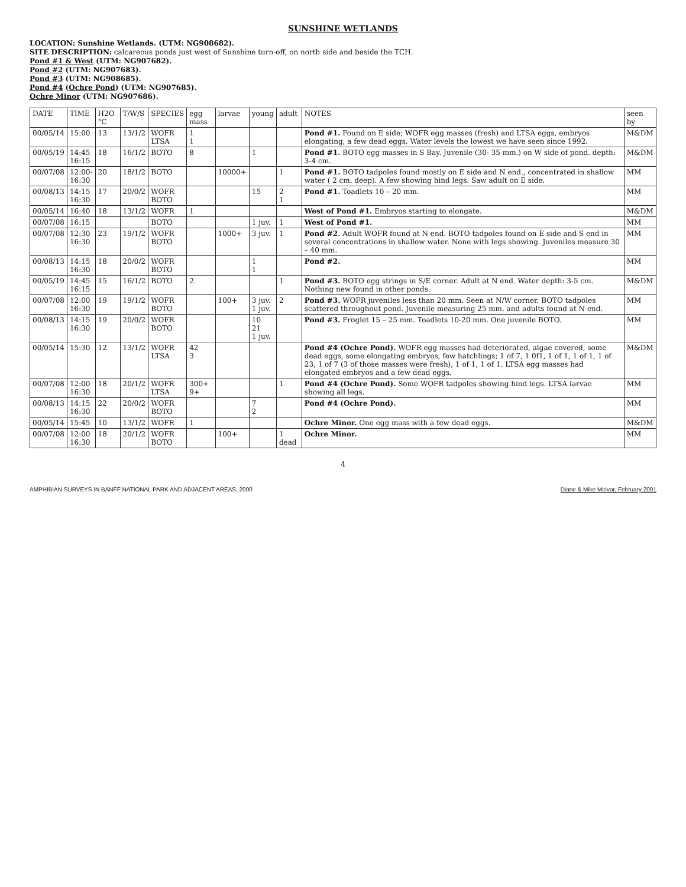SUNSHINE WETLANDS
LOCATION: Sunshine Wetlands. (UTM: NG908682).
SITE DESCRIPTION: calcareous ponds just west of Sunshine turn-off, on north side and beside the TCH.
Pond #1 & West (UTM: NG907682).
Pond #2 (UTM: NG907683).
Pond #3 (UTM: NG908685).
Pond #4 (Ochre Pond) (UTM: NG907685).
Ochre Minor (UTM: NG907686).
| DATE | TIME | H2O °C | T/W/S | SPECIES | egg mass | larvae | young | adult | NOTES | seen by |
| --- | --- | --- | --- | --- | --- | --- | --- | --- | --- | --- |
| 00/05/14 | 15:00 | 13 | 13/1/2 | WOFR LTSA | 1 1 | | | | Pond #1. Found on E side; WOFR egg masses (fresh) and LTSA eggs, embryos elongating, a few dead eggs. Water levels the lowest we have seen since 1992. | M&DM |
| 00/05/19 | 14:45 16:15 | 18 | 16/1/2 | BOTO | 8 | | 1 | | Pond #1. BOTO egg masses in S Bay. Juvenile (30- 35 mm.) on W side of pond. depth: 3-4 cm. | M&DM |
| 00/07/08 | 12:00- 16:30 | 20 | 18/1/2 | BOTO | | 10000+ | | 1 | Pond #1. BOTO tadpoles found mostly on E side and N end., concentrated in shallow water ( 2 cm. deep). A few showing hind legs. Saw adult on E side. | MM |
| 00/08/13 | 14:15 16:30 | 17 | 20/0/2 | WOFR BOTO | | | 15 | 2 1 | Pond #1. Toadlets 10 – 20 mm. | MM |
| 00/05/14 | 16:40 | 18 | 13/1/2 | WOFR | 1 | | | | West of Pond #1. Embryos starting to elongate. | M&DM |
| 00/07/08 | 16:15 | | | BOTO | | | 1 juv. | 1 | West of Pond #1. | MM |
| 00/07/08 | 12:30 16:30 | 23 | 19/1/2 | WOFR BOTO | | 1000+ | 3 juv. | 1 | Pond #2. Adult WOFR found at N end. BOTO tadpoles found on E side and S end in several concentrations in shallow water. None with legs showing. Juveniles measure 30 – 40 mm. | MM |
| 00/08/13 | 14:15 16:30 | 18 | 20/0/2 | WOFR BOTO | | | 1 1 | | Pond #2. | MM |
| 00/05/19 | 14:45 16:15 | 15 | 16/1/2 | BOTO | 2 | | | 1 | Pond #3. BOTO egg strings in S/E corner. Adult at N end. Water depth: 3-5 cm. Nothing new found in other ponds. | M&DM |
| 00/07/08 | 12:00 16:30 | 19 | 19/1/2 | WOFR BOTO | | 100+ | 3 juv. 1 juv. | 2 | Pond #3. WOFR juveniles less than 20 mm. Seen at N/W corner. BOTO tadpoles scattered throughout pond. Juvenile measuring 25 mm. and adults found at N end. | MM |
| 00/08/13 | 14:15 16:30 | 19 | 20/0/2 | WOFR BOTO | | | 10 21 1 juv. | | Pond #3. Froglet 15 – 25 mm. Toadlets 10-20 mm. One juvenile BOTO. | MM |
| 00/05/14 | 15:30 | 12 | 13/1/2 | WOFR LTSA | 42 3 | | | | Pond #4 (Ochre Pond). WOFR egg masses had deteriorated, algae covered, some dead eggs, some elongating embryos, few hatchlings; 1 of 7, 1 0f1, 1 of 1, 1 of 1, 1 of 23, 1 of 7 (3 of those masses were fresh), 1 of 1, 1 of 1. LTSA egg masses had elongated embryos and a few dead eggs. | M&DM |
| 00/07/08 | 12:00 16:30 | 18 | 20/1/2 | WOFR LTSA | 300+ 9+ | | | 1 | Pond #4 (Ochre Pond). Some WOFR tadpoles showing hind legs. LTSA larvae showing all legs. | MM |
| 00/08/13 | 14:15 16:30 | 22 | 20/0/2 | WOFR BOTO | | | 7 2 | | Pond #4 (Ochre Pond). | MM |
| 00/05/14 | 15:45 | 10 | 13/1/2 | WOFR | 1 | | | | Ochre Minor. One egg mass with a few dead eggs. | M&DM |
| 00/07/08 | 12:00 16:30 | 18 | 20/1/2 | WOFR BOTO | | 100+ | | 1 dead | Ochre Minor. | MM |
4
AMPHIBIAN SURVEYS IN BANFF NATIONAL PARK AND ADJACENT AREAS, 2000 Diane & Mike McIvor, February 2001